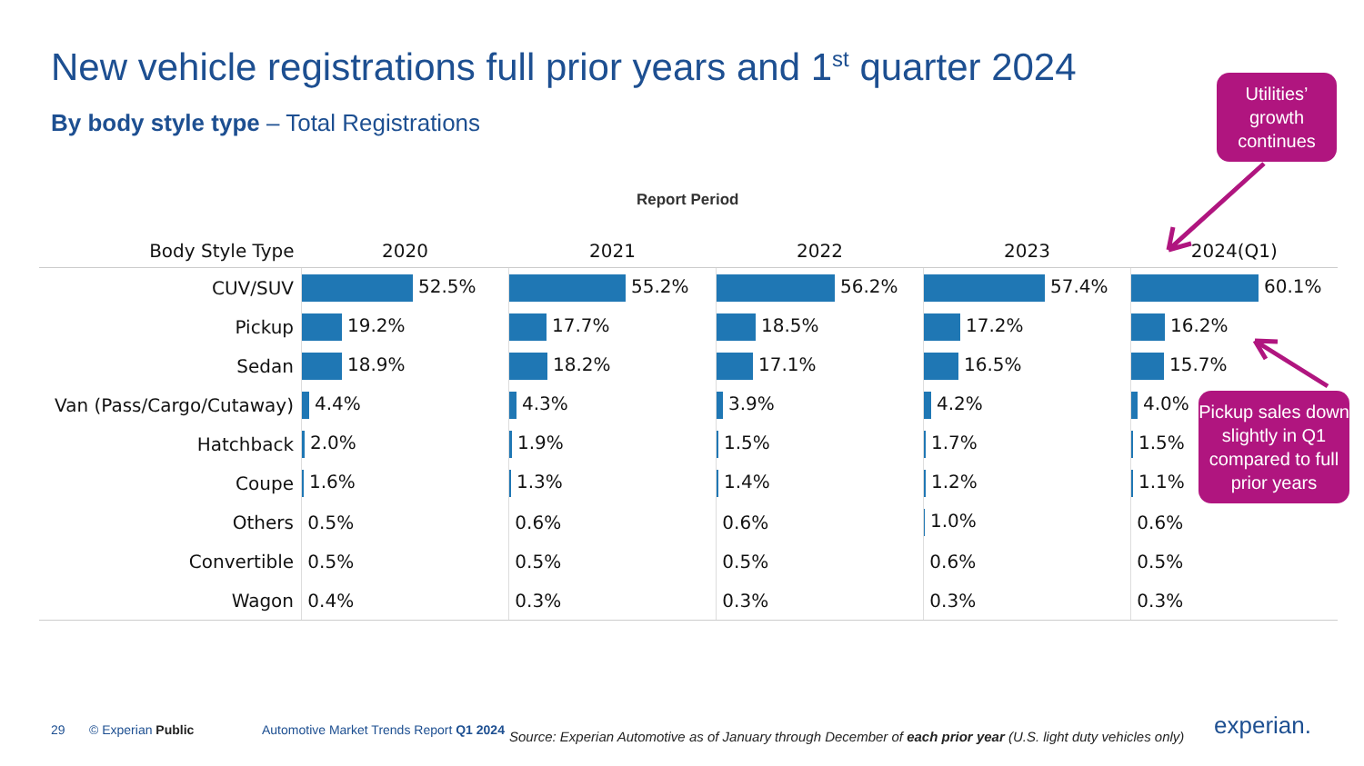New vehicle registrations full prior years and 1<sup>st</sup> quarter 2024
By body style type – Total Registrations
Report Period
| Body Style Type | 2020 | 2021 | 2022 | 2023 | 2024(Q1) |
| --- | --- | --- | --- | --- | --- |
| CUV/SUV | 52.5% | 55.2% | 56.2% | 57.4% | 60.1% |
| Pickup | 19.2% | 17.7% | 18.5% | 17.2% | 16.2% |
| Sedan | 18.9% | 18.2% | 17.1% | 16.5% | 15.7% |
| Van (Pass/Cargo/Cutaway) | 4.4% | 4.3% | 3.9% | 4.2% | 4.0% |
| Hatchback | 2.0% | 1.9% | 1.5% | 1.7% | 1.5% |
| Coupe | 1.6% | 1.3% | 1.4% | 1.2% | 1.1% |
| Others | 0.5% | 0.6% | 0.6% | 1.0% | 0.6% |
| Convertible | 0.5% | 0.5% | 0.5% | 0.6% | 0.5% |
| Wagon | 0.4% | 0.3% | 0.3% | 0.3% | 0.3% |
Utilities’ growth continues
Pickup sales down slightly in Q1 compared to full prior years
29 © Experian Public
Automotive Market Trends Report Q1 2024
Source: Experian Automotive as of January through December of each prior year (U.S. light duty vehicles only)
experian.